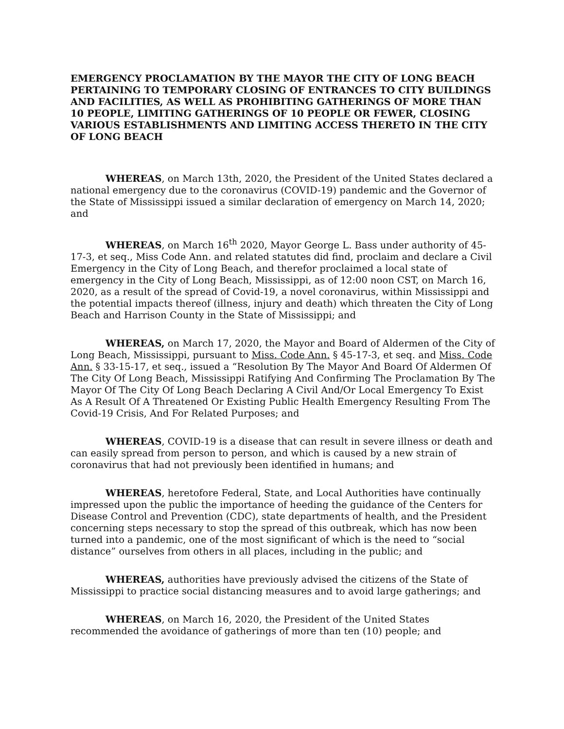EMERGENCY PROCLAMATION BY THE MAYOR THE CITY OF LONG BEACH PERTAINING TO TEMPORARY CLOSING OF ENTRANCES TO CITY BUILDINGS AND FACILITIES, AS WELL AS PROHIBITING GATHERINGS OF MORE THAN 10 PEOPLE, LIMITING GATHERINGS OF 10 PEOPLE OR FEWER, CLOSING VARIOUS ESTABLISHMENTS AND LIMITING ACCESS THERETO IN THE CITY OF LONG BEACH
WHEREAS, on March 13th, 2020, the President of the United States declared a national emergency due to the coronavirus (COVID-19) pandemic and the Governor of the State of Mississippi issued a similar declaration of emergency on March 14, 2020; and
WHEREAS, on March 16<sup>th</sup> 2020, Mayor George L. Bass under authority of 45-17-3, et seq., Miss Code Ann. and related statutes did find, proclaim and declare a Civil Emergency in the City of Long Beach, and therefor proclaimed a local state of emergency in the City of Long Beach, Mississippi, as of 12:00 noon CST, on March 16, 2020, as a result of the spread of Covid-19, a novel coronavirus, within Mississippi and the potential impacts thereof (illness, injury and death) which threaten the City of Long Beach and Harrison County in the State of Mississippi; and
WHEREAS, on March 17, 2020, the Mayor and Board of Aldermen of the City of Long Beach, Mississippi, pursuant to Miss. Code Ann. § 45-17-3, et seq. and Miss. Code Ann. § 33-15-17, et seq., issued a “Resolution By The Mayor And Board Of Aldermen Of The City Of Long Beach, Mississippi Ratifying And Confirming The Proclamation By The Mayor Of The City Of Long Beach Declaring A Civil And/Or Local Emergency To Exist As A Result Of A Threatened Or Existing Public Health Emergency Resulting From The Covid-19 Crisis, And For Related Purposes; and
WHEREAS, COVID-19 is a disease that can result in severe illness or death and can easily spread from person to person, and which is caused by a new strain of coronavirus that had not previously been identified in humans; and
WHEREAS, heretofore Federal, State, and Local Authorities have continually impressed upon the public the importance of heeding the guidance of the Centers for Disease Control and Prevention (CDC), state departments of health, and the President concerning steps necessary to stop the spread of this outbreak, which has now been turned into a pandemic, one of the most significant of which is the need to “social distance” ourselves from others in all places, including in the public; and
WHEREAS, authorities have previously advised the citizens of the State of Mississippi to practice social distancing measures and to avoid large gatherings; and
WHEREAS, on March 16, 2020, the President of the United States recommended the avoidance of gatherings of more than ten (10) people; and